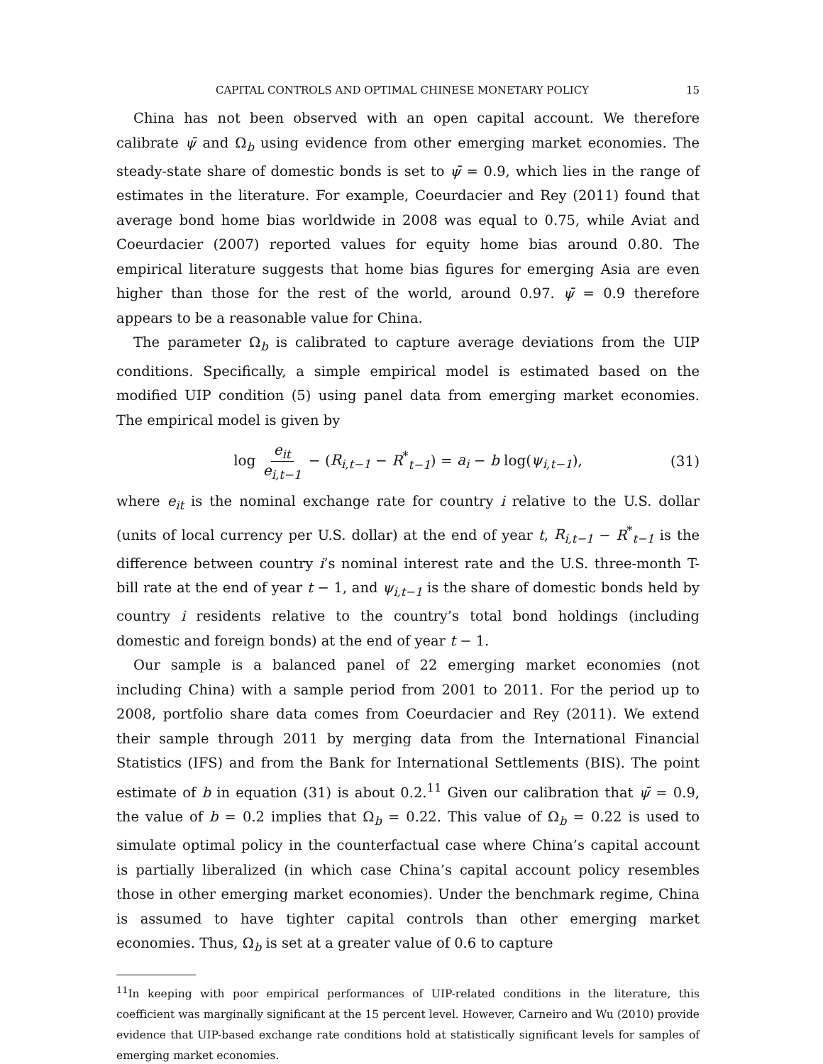CAPITAL CONTROLS AND OPTIMAL CHINESE MONETARY POLICY 15
China has not been observed with an open capital account. We therefore calibrate ψ̄ and Ω<sub>b</sub> using evidence from other emerging market economies. The steady-state share of domestic bonds is set to ψ̄ = 0.9, which lies in the range of estimates in the literature. For example, Coeurdacier and Rey (2011) found that average bond home bias worldwide in 2008 was equal to 0.75, while Aviat and Coeurdacier (2007) reported values for equity home bias around 0.80. The empirical literature suggests that home bias figures for emerging Asia are even higher than those for the rest of the world, around 0.97. ψ̄ = 0.9 therefore appears to be a reasonable value for China.
The parameter Ω<sub>b</sub> is calibrated to capture average deviations from the UIP conditions. Specifically, a simple empirical model is estimated based on the modified UIP condition (5) using panel data from emerging market economies. The empirical model is given by
log e<sub>it</sub> e<sub>i,t−1</sub> − (R<sub>i,t−1</sub> − R<sup>*</sup><sub>t−1</sub>) = a<sub>i</sub> − b log(ψ<sub>i,t−1</sub>), (31)
where e<sub>it</sub> is the nominal exchange rate for country i relative to the U.S. dollar (units of local currency per U.S. dollar) at the end of year t, R<sub>i,t−1</sub> − R<sup>*</sup><sub>t−1</sub> is the difference between country i’s nominal interest rate and the U.S. three-month T-bill rate at the end of year t − 1, and ψ<sub>i,t−1</sub> is the share of domestic bonds held by country i residents relative to the country’s total bond holdings (including domestic and foreign bonds) at the end of year t − 1.
Our sample is a balanced panel of 22 emerging market economies (not including China) with a sample period from 2001 to 2011. For the period up to 2008, portfolio share data comes from Coeurdacier and Rey (2011). We extend their sample through 2011 by merging data from the International Financial Statistics (IFS) and from the Bank for International Settlements (BIS). The point estimate of b in equation (31) is about 0.2.<sup>11</sup> Given our calibration that ψ̄ = 0.9, the value of b = 0.2 implies that Ω<sub>b</sub> = 0.22. This value of Ω<sub>b</sub> = 0.22 is used to simulate optimal policy in the counterfactual case where China’s capital account is partially liberalized (in which case China’s capital account policy resembles those in other emerging market economies). Under the benchmark regime, China is assumed to have tighter capital controls than other emerging market economies. Thus, Ω<sub>b</sub> is set at a greater value of 0.6 to capture
<sup>11</sup> In keeping with poor empirical performances of UIP-related conditions in the literature, this coefficient was marginally significant at the 15 percent level. However, Carneiro and Wu (2010) provide evidence that UIP-based exchange rate conditions hold at statistically significant levels for samples of emerging market economies.